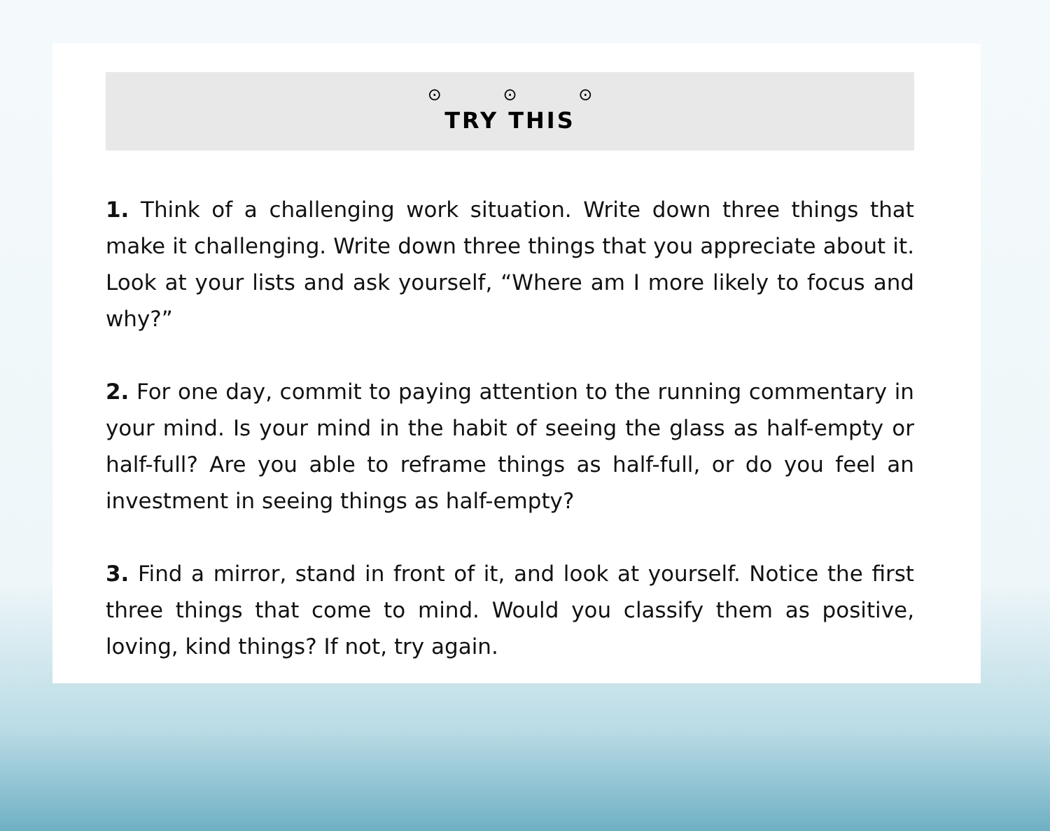⊙ ⊙ ⊙
TRY THIS
1. Think of a challenging work situation. Write down three things that make it challenging. Write down three things that you appreciate about it. Look at your lists and ask yourself, “Where am I more likely to focus and why?”
2. For one day, commit to paying attention to the running commentary in your mind. Is your mind in the habit of seeing the glass as half-empty or half-full? Are you able to reframe things as half-full, or do you feel an investment in seeing things as half-empty?
3. Find a mirror, stand in front of it, and look at yourself. Notice the first three things that come to mind. Would you classify them as positive, loving, kind things? If not, try again.